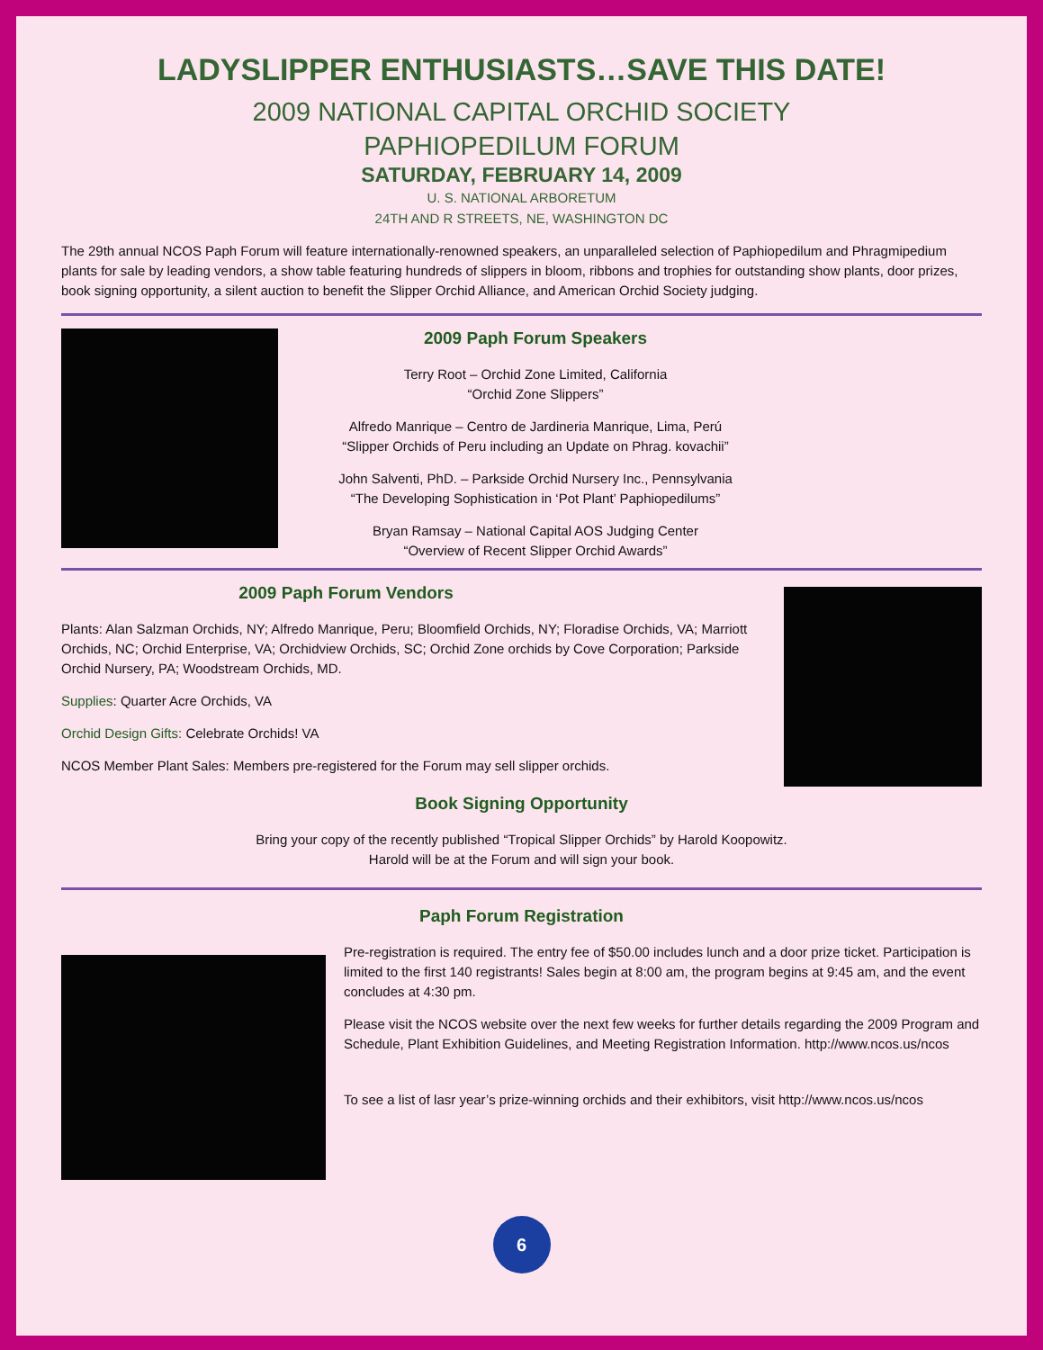LADYSLIPPER ENTHUSIASTS…SAVE THIS DATE!
2009 NATIONAL CAPITAL ORCHID SOCIETY
PAPHIOPEDILUM FORUM
SATURDAY, FEBRUARY 14, 2009
U. S. NATIONAL ARBORETUM
24TH AND R STREETS, NE, WASHINGTON DC
The 29th annual NCOS Paph Forum will feature internationally-renowned speakers, an unparalleled selection of Paphiopedilum and Phragmipedium plants for sale by leading vendors, a show table featuring hundreds of slippers in bloom, ribbons and trophies for outstanding show plants, door prizes, book signing opportunity, a silent auction to benefit the Slipper Orchid Alliance, and American Orchid Society judging.
2009 Paph Forum Speakers
Terry Root – Orchid Zone Limited, California
“Orchid Zone Slippers”
Alfredo Manrique – Centro de Jardineria Manrique, Lima, Perú
“Slipper Orchids of Peru including an Update on Phrag. kovachii”
John Salventi, PhD. – Parkside Orchid Nursery Inc., Pennsylvania
“The Developing Sophistication in ‘Pot Plant’ Paphiopedilums”
Bryan Ramsay – National Capital AOS Judging Center
“Overview of Recent Slipper Orchid Awards”
2009 Paph Forum Vendors
Plants: Alan Salzman Orchids, NY; Alfredo Manrique, Peru; Bloomfield Orchids, NY; Floradise Orchids, VA; Marriott Orchids, NC; Orchid Enterprise, VA; Orchidview Orchids, SC; Orchid Zone orchids by Cove Corporation; Parkside Orchid Nursery, PA; Woodstream Orchids, MD.
Supplies: Quarter Acre Orchids, VA
Orchid Design Gifts: Celebrate Orchids! VA
NCOS Member Plant Sales: Members pre-registered for the Forum may sell slipper orchids.
Book Signing Opportunity
Bring your copy of the recently published “Tropical Slipper Orchids” by Harold Koopowitz.
Harold will be at the Forum and will sign your book.
Paph Forum Registration
Pre-registration is required. The entry fee of $50.00 includes lunch and a door prize ticket. Participation is limited to the first 140 registrants! Sales begin at 8:00 am, the program begins at 9:45 am, and the event concludes at 4:30 pm.
Please visit the NCOS website over the next few weeks for further details regarding the 2009 Program and Schedule, Plant Exhibition Guidelines, and Meeting Registration Information. http://www.ncos.us/ncos
To see a list of lasr year’s prize-winning orchids and their exhibitors, visit http://www.ncos.us/ncos
6